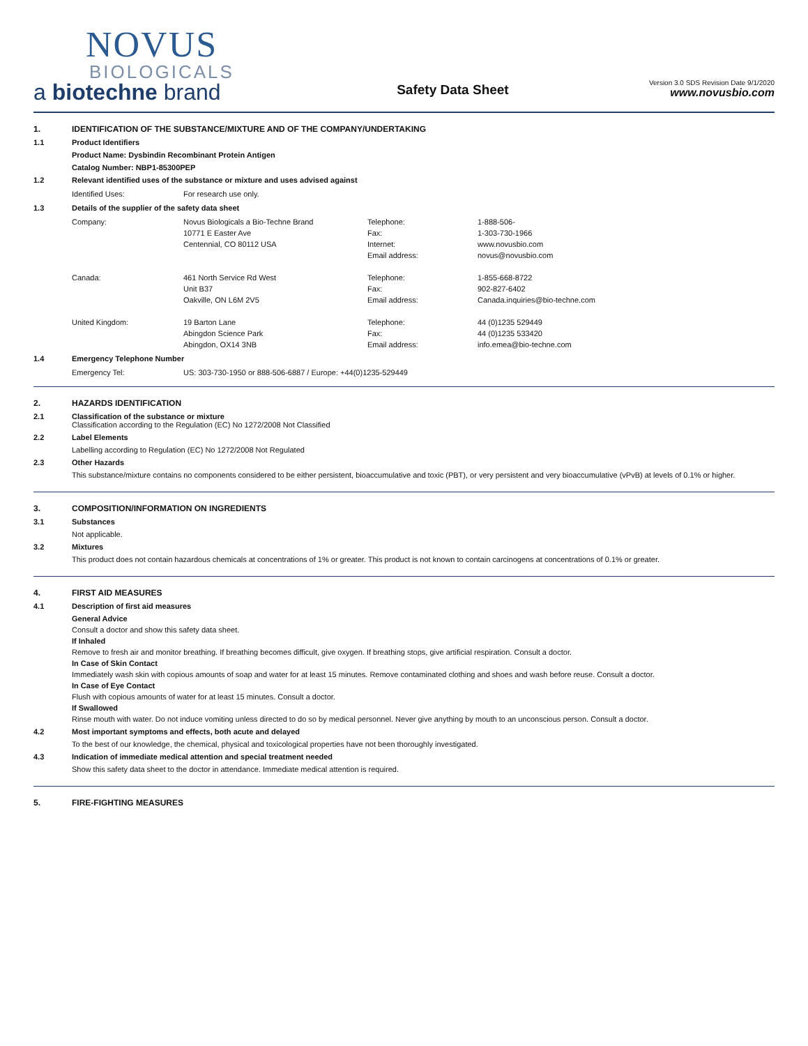NOVUS
BIOLOGICALS
a biotechne brand
Safety Data Sheet
Version 3.0 SDS Revision Date 9/1/2020
www.novusbio.com
1. IDENTIFICATION OF THE SUBSTANCE/MIXTURE AND OF THE COMPANY/UNDERTAKING
1.1 Product Identifiers
Product Name: Dysbindin Recombinant Protein Antigen
Catalog Number: NBP1-85300PEP
1.2 Relevant identified uses of the substance or mixture and uses advised against
| Identified Uses: | For research use only. |
1.3 Details of the supplier of the safety data sheet
| Company: | Novus Biologicals a Bio-Techne Brand | Telephone: | 1-888-506- |
| | 10771 E Easter Ave | Fax: | 1-303-730-1966 |
| | Centennial, CO 80112 USA | Internet: | www.novusbio.com |
| | | Email address: | novus@novusbio.com |
| Canada: | 461 North Service Rd West | Telephone: | 1-855-668-8722 |
| | Unit B37 | Fax: | 902-827-6402 |
| | Oakville, ON L6M 2V5 | Email address: | Canada.inquiries@bio-techne.com |
| United Kingdom: | 19 Barton Lane | Telephone: | 44 (0)1235 529449 |
| | Abingdon Science Park | Fax: | 44 (0)1235 533420 |
| | Abingdon, OX14 3NB | Email address: | info.emea@bio-techne.com |
1.4 Emergency Telephone Number
| Emergency Tel: | US: 303-730-1950 or 888-506-6887 / Europe: +44(0)1235-529449 |
2. HAZARDS IDENTIFICATION
2.1 Classification of the substance or mixture
Classification according to the Regulation (EC) No 1272/2008 Not Classified
2.2 Label Elements
Labelling according to Regulation (EC) No 1272/2008 Not Regulated
2.3 Other Hazards
This substance/mixture contains no components considered to be either persistent, bioaccumulative and toxic (PBT), or very persistent and very bioaccumulative (vPvB) at levels of 0.1% or higher.
3. COMPOSITION/INFORMATION ON INGREDIENTS
3.1 Substances
Not applicable.
3.2 Mixtures
This product does not contain hazardous chemicals at concentrations of 1% or greater. This product is not known to contain carcinogens at concentrations of 0.1% or greater.
4. FIRST AID MEASURES
4.1 Description of first aid measures
General Advice
Consult a doctor and show this safety data sheet.
If Inhaled
Remove to fresh air and monitor breathing. If breathing becomes difficult, give oxygen. If breathing stops, give artificial respiration. Consult a doctor.
In Case of Skin Contact
Immediately wash skin with copious amounts of soap and water for at least 15 minutes. Remove contaminated clothing and shoes and wash before reuse. Consult a doctor.
In Case of Eye Contact
Flush with copious amounts of water for at least 15 minutes. Consult a doctor.
If Swallowed
Rinse mouth with water. Do not induce vomiting unless directed to do so by medical personnel. Never give anything by mouth to an unconscious person. Consult a doctor.
4.2 Most important symptoms and effects, both acute and delayed
To the best of our knowledge, the chemical, physical and toxicological properties have not been thoroughly investigated.
4.3 Indication of immediate medical attention and special treatment needed
Show this safety data sheet to the doctor in attendance. Immediate medical attention is required.
5. FIRE-FIGHTING MEASURES